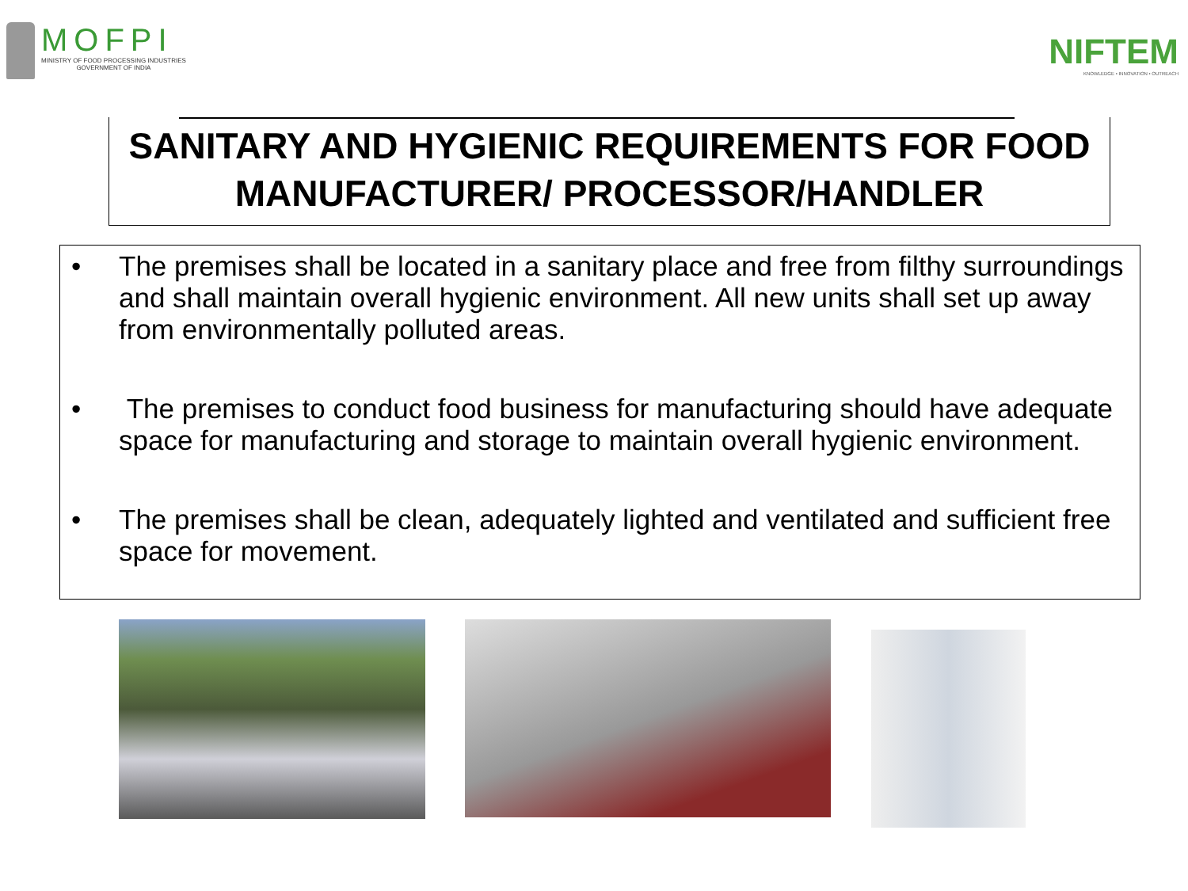MOFPI
MINISTRY OF FOOD PROCESSING INDUSTRIES
GOVERNMENT OF INDIA
NIFTEM
KNOWLEDGE • INNOVATION • OUTREACH
SANITARY AND HYGIENIC REQUIREMENTS FOR FOOD MANUFACTURER/ PROCESSOR/HANDLER
• The premises shall be located in a sanitary place and free from filthy surroundings and shall maintain overall hygienic environment. All new units shall set up away from environmentally polluted areas.
• The premises to conduct food business for manufacturing should have adequate space for manufacturing and storage to maintain overall hygienic environment.
• The premises shall be clean, adequately lighted and ventilated and sufficient free space for movement.